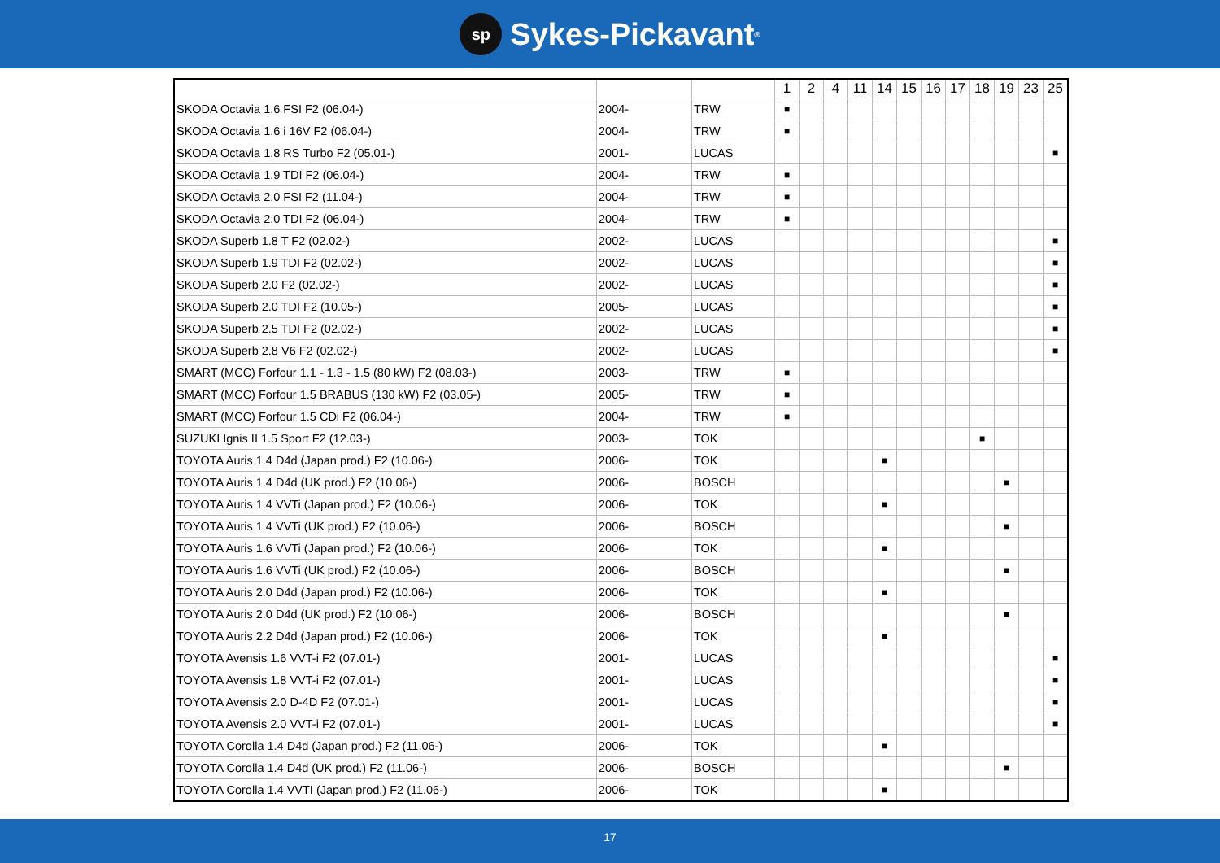sp Sykes-Pickavant ®
| | | | 1 | 2 | 4 | 11 | 14 | 15 | 16 | 17 | 18 | 19 | 23 | 25 |
| --- | --- | --- | --- | --- | --- | --- | --- | --- | --- | --- | --- | --- | --- | --- |
| SKODA Octavia 1.6 FSI F2 (06.04-) | 2004- | TRW | ■ | | | | | | | | | | | |
| SKODA Octavia 1.6 i 16V F2 (06.04-) | 2004- | TRW | ■ | | | | | | | | | | | |
| SKODA Octavia 1.8 RS Turbo F2 (05.01-) | 2001- | LUCAS | | | | | | | | | | | | ■ |
| SKODA Octavia 1.9 TDI F2 (06.04-) | 2004- | TRW | ■ | | | | | | | | | | | |
| SKODA Octavia 2.0 FSI F2 (11.04-) | 2004- | TRW | ■ | | | | | | | | | | | |
| SKODA Octavia 2.0 TDI F2 (06.04-) | 2004- | TRW | ■ | | | | | | | | | | | |
| SKODA Superb 1.8 T F2 (02.02-) | 2002- | LUCAS | | | | | | | | | | | | ■ |
| SKODA Superb 1.9 TDI F2 (02.02-) | 2002- | LUCAS | | | | | | | | | | | | ■ |
| SKODA Superb 2.0 F2 (02.02-) | 2002- | LUCAS | | | | | | | | | | | | ■ |
| SKODA Superb 2.0 TDI F2 (10.05-) | 2005- | LUCAS | | | | | | | | | | | | ■ |
| SKODA Superb 2.5 TDI F2 (02.02-) | 2002- | LUCAS | | | | | | | | | | | | ■ |
| SKODA Superb 2.8 V6 F2 (02.02-) | 2002- | LUCAS | | | | | | | | | | | | ■ |
| SMART (MCC) Forfour 1.1 - 1.3 - 1.5 (80 kW) F2 (08.03-) | 2003- | TRW | ■ | | | | | | | | | | | |
| SMART (MCC) Forfour 1.5 BRABUS (130 kW) F2 (03.05-) | 2005- | TRW | ■ | | | | | | | | | | | |
| SMART (MCC) Forfour 1.5 CDi F2 (06.04-) | 2004- | TRW | ■ | | | | | | | | | | | |
| SUZUKI Ignis II 1.5 Sport F2 (12.03-) | 2003- | TOK | | | | | | | | | ■ | | | |
| TOYOTA Auris 1.4 D4d (Japan prod.) F2 (10.06-) | 2006- | TOK | | | | | ■ | | | | | | | |
| TOYOTA Auris 1.4 D4d (UK prod.) F2 (10.06-) | 2006- | BOSCH | | | | | | | | | | ■ | | |
| TOYOTA Auris 1.4 VVTi (Japan prod.) F2 (10.06-) | 2006- | TOK | | | | | ■ | | | | | | | |
| TOYOTA Auris 1.4 VVTi (UK prod.) F2 (10.06-) | 2006- | BOSCH | | | | | | | | | | ■ | | |
| TOYOTA Auris 1.6 VVTi (Japan prod.) F2 (10.06-) | 2006- | TOK | | | | | ■ | | | | | | | |
| TOYOTA Auris 1.6 VVTi (UK prod.) F2 (10.06-) | 2006- | BOSCH | | | | | | | | | | ■ | | |
| TOYOTA Auris 2.0 D4d (Japan prod.) F2 (10.06-) | 2006- | TOK | | | | | ■ | | | | | | | |
| TOYOTA Auris 2.0 D4d (UK prod.) F2 (10.06-) | 2006- | BOSCH | | | | | | | | | | ■ | | |
| TOYOTA Auris 2.2 D4d (Japan prod.) F2 (10.06-) | 2006- | TOK | | | | | ■ | | | | | | | |
| TOYOTA Avensis 1.6 VVT-i F2 (07.01-) | 2001- | LUCAS | | | | | | | | | | | | ■ |
| TOYOTA Avensis 1.8 VVT-i F2 (07.01-) | 2001- | LUCAS | | | | | | | | | | | | ■ |
| TOYOTA Avensis 2.0 D-4D F2 (07.01-) | 2001- | LUCAS | | | | | | | | | | | | ■ |
| TOYOTA Avensis 2.0 VVT-i F2 (07.01-) | 2001- | LUCAS | | | | | | | | | | | | ■ |
| TOYOTA Corolla 1.4 D4d (Japan prod.) F2 (11.06-) | 2006- | TOK | | | | | ■ | | | | | | | |
| TOYOTA Corolla 1.4 D4d (UK prod.) F2 (11.06-) | 2006- | BOSCH | | | | | | | | | | ■ | | |
| TOYOTA Corolla 1.4 VVTI (Japan prod.) F2 (11.06-) | 2006- | TOK | | | | | ■ | | | | | | | |
17